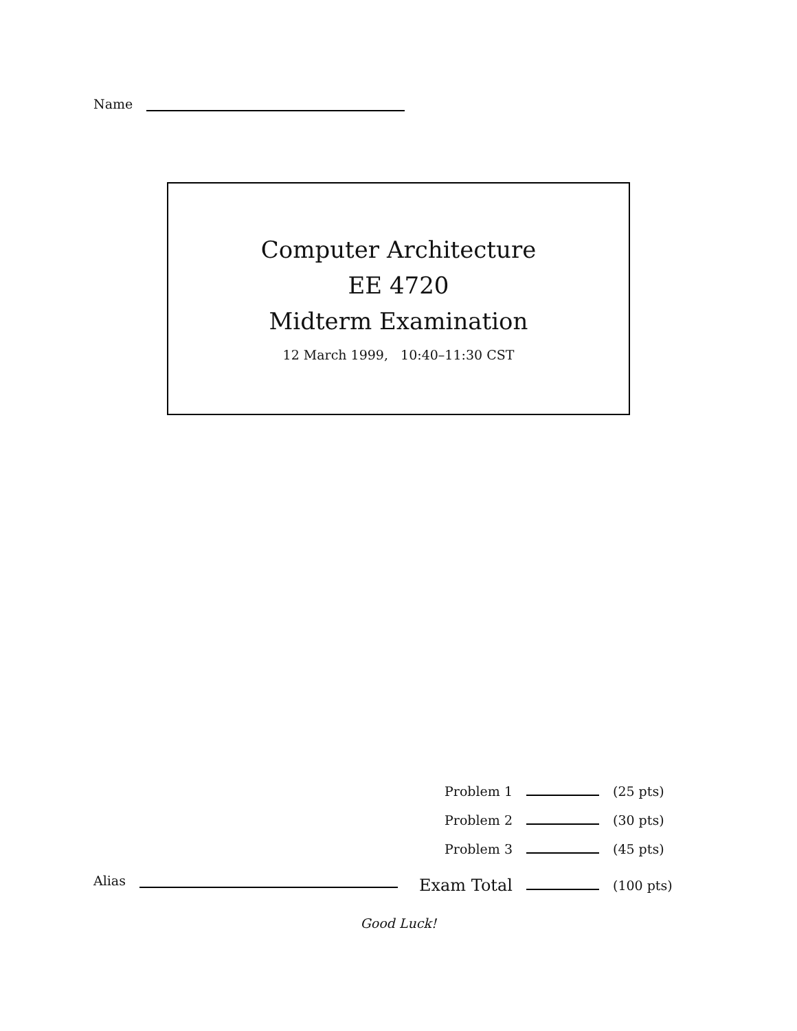Name
Computer Architecture
EE 4720
Midterm Examination
12 March 1999, 10:40–11:30 CST
| Problem 1 | | (25 pts) |
| Problem 2 | | (30 pts) |
| Problem 3 | | (45 pts) |
| Exam Total | | (100 pts) |
Alias
Good Luck!